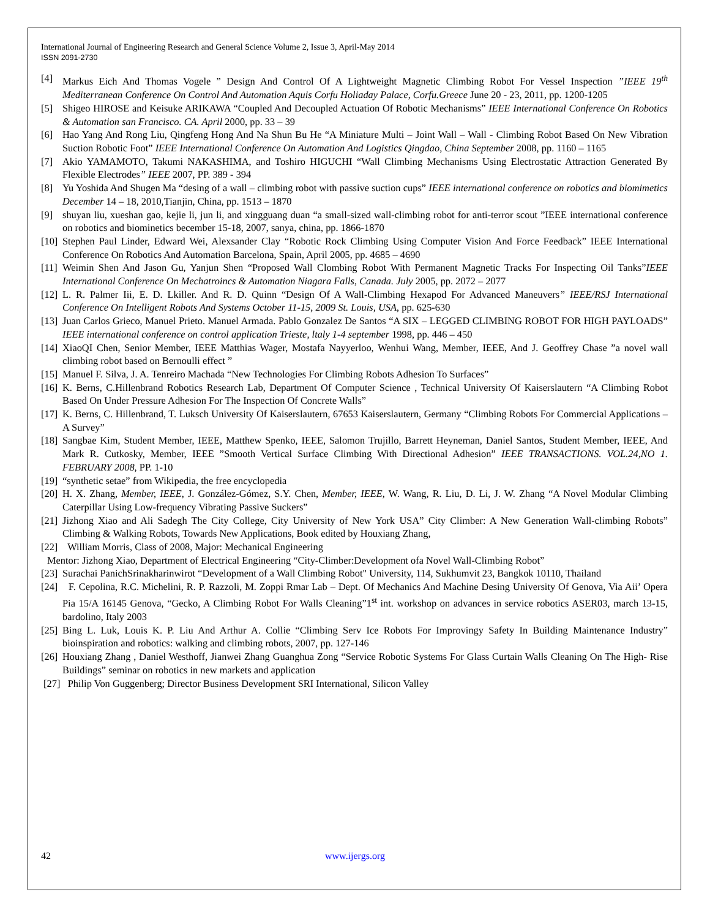International Journal of Engineering Research and General Science Volume 2, Issue 3, April-May 2014
ISSN 2091-2730
[4] Markus Eich And Thomas Vogele ” Design And Control Of A Lightweight Magnetic Climbing Robot For Vessel Inspection ”IEEE 19<sup>th</sup> Mediterranean Conference On Control And Automation Aquis Corfu Holiaday Palace, Corfu.Greece June 20 - 23, 2011, pp. 1200-1205
[5] Shigeo HIROSE and Keisuke ARIKAWA “Coupled And Decoupled Actuation Of Robotic Mechanisms” IEEE International Conference On Robotics & Automation san Francisco. CA. April 2000, pp. 33 – 39
[6] Hao Yang And Rong Liu, Qingfeng Hong And Na Shun Bu He “A Miniature Multi – Joint Wall – Wall - Climbing Robot Based On New Vibration Suction Robotic Foot” IEEE International Conference On Automation And Logistics Qingdao, China September 2008, pp. 1160 – 1165
[7] Akio YAMAMOTO, Takumi NAKASHIMA, and Toshiro HIGUCHI “Wall Climbing Mechanisms Using Electrostatic Attraction Generated By Flexible Electrodes” IEEE 2007, PP. 389 - 394
[8] Yu Yoshida And Shugen Ma “desing of a wall – climbing robot with passive suction cups” IEEE international conference on robotics and biomimetics December 14 – 18, 2010,Tianjin, China, pp. 1513 – 1870
[9] shuyan liu, xueshan gao, kejie li, jun li, and xingguang duan “a small-sized wall-climbing robot for anti-terror scout ”IEEE international conference on robotics and biominetics becember 15-18, 2007, sanya, china, pp. 1866-1870
[10] Stephen Paul Linder, Edward Wei, Alexsander Clay “Robotic Rock Climbing Using Computer Vision And Force Feedback” IEEE International Conference On Robotics And Automation Barcelona, Spain, April 2005, pp. 4685 – 4690
[11] Weimin Shen And Jason Gu, Yanjun Shen “Proposed Wall Clombing Robot With Permanent Magnetic Tracks For Inspecting Oil Tanks”IEEE International Conference On Mechatroincs & Automation Niagara Falls, Canada. July 2005, pp. 2072 – 2077
[12] L. R. Palmer Iii, E. D. Lkiller. And R. D. Quinn “Design Of A Wall-Climbing Hexapod For Advanced Maneuvers” IEEE/RSJ International Conference On Intelligent Robots And Systems October 11-15, 2009 St. Louis, USA, pp. 625-630
[13] Juan Carlos Grieco, Manuel Prieto. Manuel Armada. Pablo Gonzalez De Santos “A SIX – LEGGED CLIMBING ROBOT FOR HIGH PAYLOADS” IEEE international conference on control application Trieste, ltaly 1-4 september 1998, pp. 446 – 450
[14] XiaoQI Chen, Senior Member, IEEE Matthias Wager, Mostafa Nayyerloo, Wenhui Wang, Member, IEEE, And J. Geoffrey Chase ”a novel wall climbing robot based on Bernoulli effect ”
[15] Manuel F. Silva, J. A. Tenreiro Machada “New Technologies For Climbing Robots Adhesion To Surfaces”
[16] K. Berns, C.Hillenbrand Robotics Research Lab, Department Of Computer Science , Technical University Of Kaiserslautern “A Climbing Robot Based On Under Pressure Adhesion For The Inspection Of Concrete Walls”
[17] K. Berns, C. Hillenbrand, T. Luksch University Of Kaiserslautern, 67653 Kaiserslautern, Germany “Climbing Robots For Commercial Applications – A Survey”
[18] Sangbae Kim, Student Member, IEEE, Matthew Spenko, IEEE, Salomon Trujillo, Barrett Heyneman, Daniel Santos, Student Member, IEEE, And Mark R. Cutkosky, Member, IEEE ”Smooth Vertical Surface Climbing With Directional Adhesion” IEEE TRANSACTIONS. VOL.24,NO 1. FEBRUARY 2008, PP. 1-10
[19] “synthetic setae” from Wikipedia, the free encyclopedia
[20] H. X. Zhang, Member, IEEE, J. González-Gómez, S.Y. Chen, Member, IEEE, W. Wang, R. Liu, D. Li, J. W. Zhang “A Novel Modular Climbing Caterpillar Using Low-frequency Vibrating Passive Suckers”
[21] Jizhong Xiao and Ali Sadegh The City College, City University of New York USA” City Climber: A New Generation Wall-climbing Robots” Climbing & Walking Robots, Towards New Applications, Book edited by Houxiang Zhang,
[22] William Morris, Class of 2008, Major: Mechanical Engineering
Mentor: Jizhong Xiao, Department of Electrical Engineering “City-Climber:Development ofa Novel Wall-Climbing Robot”
[23] Surachai PanichSrinakharinwirot “Development of a Wall Climbing Robot" University, 114, Sukhumvit 23, Bangkok 10110, Thailand
[24] F. Cepolina, R.C. Michelini, R. P. Razzoli, M. Zoppi Rmar Lab – Dept. Of Mechanics And Machine Desing University Of Genova, Via Aii’ Opera Pia 15/A 16145 Genova, “Gecko, A Climbing Robot For Walls Cleaning”1<sup>st</sup> int. workshop on advances in service robotics ASER03, march 13-15, bardolino, Italy 2003
[25] Bing L. Luk, Louis K. P. Liu And Arthur A. Collie “Climbing Serv Ice Robots For Improvingy Safety In Building Maintenance Industry” bioinspiration and robotics: walking and climbing robots, 2007, pp. 127-146
[26] Houxiang Zhang , Daniel Westhoff, Jianwei Zhang Guanghua Zong “Service Robotic Systems For Glass Curtain Walls Cleaning On The High- Rise Buildings” seminar on robotics in new markets and application
[27] Philip Von Guggenberg; Director Business Development SRI International, Silicon Valley
42 www.ijergs.org